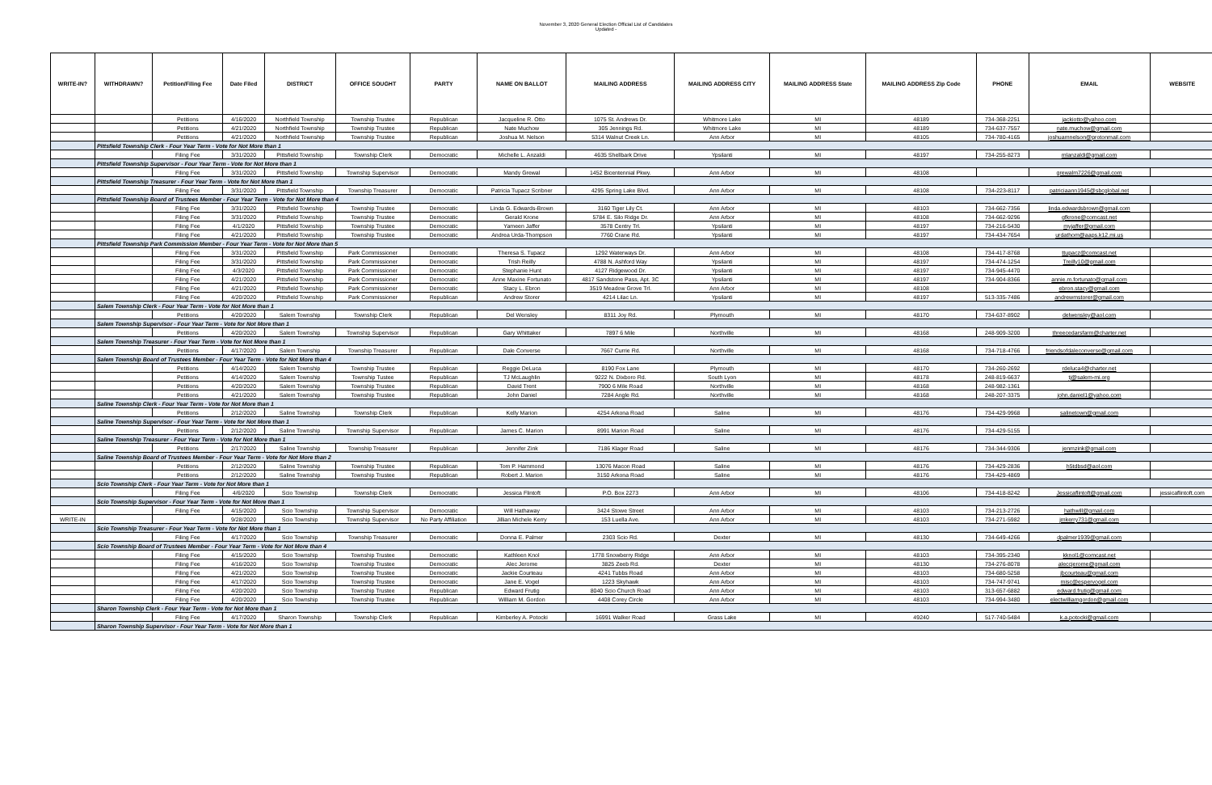November 3, 2020 General Election Official List of Candidates
Updated -
| WRITE-IN? | WITHDRAWN? | Petition/Filing Fee | Date Filed | DISTRICT | OFFICE SOUGHT | PARTY | NAME ON BALLOT | MAILING ADDRESS | MAILING ADDRESS CITY | MAILING ADDRESS State | MAILING ADDRESS Zip Code | PHONE | EMAIL | WEBSITE |
| --- | --- | --- | --- | --- | --- | --- | --- | --- | --- | --- | --- | --- | --- | --- |
| | | Petitions | 4/16/2020 | Northfield Township | Township Trustee | Republican | Jacqueline R. Otto | 1075 St. Andrews Dr. | Whitmore Lake | MI | 48189 | 734-368-2251 | jackiotto@yahoo.com | |
| | | Petitions | 4/21/2020 | Northfield Township | Township Trustee | Republican | Nate Muchow | 305 Jennings Rd. | Whitmore Lake | MI | 48189 | 734-637-7557 | nate.muchow@gmail.com | |
| | | Petitions | 4/21/2020 | Northfield Township | Township Trustee | Republican | Joshua M. Nelson | 5314 Walnut Creek Ln. | Ann Arbor | MI | 48105 | 734-780-4165 | joshuamnelson@protonmail.com | |
| | Pittsfield Township Clerk - Four Year Term - Vote for Not More than 1 | | | | | | | | | | | | | |
| | | Filing Fee | 3/31/2020 | Pittsfield Township | Township Clerk | Democratic | Michelle L. Anzaldi | 4635 Shellbark Drive | Ypsilanti | MI | 48197 | 734-255-8273 | mlanzaldi@gmail.com | |
| | Pittsfield Township Supervisor - Four Year Term - Vote for Not More than 1 | | | | | | | | | | | | | |
| | | Filing Fee | 3/31/2020 | Pittsfield Township | Township Supervisor | Democratic | Mandy Grewal | 1452 Bicentennial Pkwy. | Ann Arbor | MI | 48108 | | grewalm7226@gmail.com | |
| | Pittsfield Township Treasurer - Four Year Term - Vote for Not More than 1 | | | | | | | | | | | | | |
| | | Filing Fee | 3/31/2020 | Pittsfield Township | Township Treasurer | Democratic | Patricia Tupacz Scribner | 4295 Spring Lake Blvd. | Ann Arbor | MI | 48108 | 734-223-8117 | patriciaann1945@sbcglobal.net | |
| | Pittsfield Township Board of Trustees Member - Four Year Term - Vote for Not More than 4 | | | | | | | | | | | | | |
| | | Filing Fee | 3/31/2020 | Pittsfield Township | Township Trustee | Democratic | Linda G. Edwards-Brown | 3160 Tiger Lily Ct. | Ann Arbor | MI | 48103 | 734-662-7356 | linda.edwardsbrown@gmail.com | |
| | | Filing Fee | 3/31/2020 | Pittsfield Township | Township Trustee | Democratic | Gerald Krone | 5784 E. Silo Ridge Dr. | Ann Arbor | MI | 48108 | 734-662-9296 | gfkrone@comcast.net | |
| | | Filing Fee | 4/1/2020 | Pittsfield Township | Township Trustee | Democratic | Yameen Jaffer | 3578 Centry Trl. | Ypsilanti | MI | 48197 | 734-216-5430 | myjaffer@gmail.com | |
| | | Filing Fee | 4/21/2020 | Pittsfield Township | Township Trustee | Democratic | Andrea Urda-Thompson | 7760 Crane Rd. | Ypsilanti | MI | 48197 | 734-434-7654 | urdathom@aaps.k12.mi.us | |
| | Pittsfield Township Park Commission Member - Four Year Term - Vote for Not More than 5 | | | | | | | | | | | | | |
| | | Filing Fee | 3/31/2020 | Pittsfield Township | Park Commissioner | Democratic | Theresa S. Tupacz | 1292 Waterways Dr. | Ann Arbor | MI | 48108 | 734-417-8768 | ttupacz@comcast.net | |
| | | Filing Fee | 3/31/2020 | Pittsfield Township | Park Commissioner | Democratic | Trish Reilly | 4788 N. Ashford Way | Ypsilanti | MI | 48197 | 734-474-1254 | Treilly10@gmail.com | |
| | | Filing Fee | 4/3/2020 | Pittsfield Township | Park Commissioner | Democratic | Stephanie Hunt | 4127 Ridgewood Dr. | Ypsilanti | MI | 48197 | 734-945-4470 | | |
| | | Filing Fee | 4/21/2020 | Pittsfield Township | Park Commissioner | Democratic | Anne Maxine Fortunato | 4817 Sandstone Pass, Apt. 3C | Ypsilanti | MI | 48197 | 734-904-8366 | annie.m.fortunato@gmail.com | |
| | | Filing Fee | 4/21/2020 | Pittsfield Township | Park Commissioner | Democratic | Stacy L. Ebron | 3519 Meadow Grove Trl. | Ann Arbor | MI | 48108 | | ebron.stacy@gmail.com | |
| | | Filing Fee | 4/20/2020 | Pittsfield Township | Park Commissioner | Republican | Andrew Storer | 4214 Lilac Ln. | Ypsilanti | MI | 48197 | 513-335-7486 | andrewmstorer@gmail.com | |
| | Salem Township Clerk - Four Year Term - Vote for Not More than 1 | | | | | | | | | | | | | |
| | | Petitions | 4/20/2020 | Salem Township | Township Clerk | Republican | Del Wensley | 8311 Joy Rd. | Plymouth | MI | 48170 | 734-637-8902 | delwensley@aol.com | |
| | Salem Township Supervisor - Four Year Term - Vote for Not More than 1 | | | | | | | | | | | | | |
| | | Petitions | 4/20/2020 | Salem Township | Township Supervisor | Republican | Gary Whittaker | 7897 6 Mile | Northville | MI | 48168 | 248-909-3200 | threecedarsfarm@charter.net | |
| | Salem Township Treasurer - Four Year Term - Vote for Not More than 1 | | | | | | | | | | | | | |
| | | Petitions | 4/17/2020 | Salem Township | Township Treasurer | Republican | Dale Converse | 7667 Currie Rd. | Northville | MI | 48168 | 734-718-4766 | friendsofdaleconverse@gmail.com | |
| | Salem Township Board of Trustees Member - Four Year Term - Vote for Not More than 4 | | | | | | | | | | | | | |
| | | Petitions | 4/14/2020 | Salem Township | Township Trustee | Republican | Reggie DeLuca | 8190 Fox Lane | Plymouth | MI | 48170 | 734-260-2692 | rdeluca4@charter.net | |
| | | Petitions | 4/14/2020 | Salem Township | Township Tustee | Republican | TJ McLaughlin | 9222 N. Dixboro Rd. | South Lyon | MI | 48178 | 248-819-6637 | tj@salem-mi.org | |
| | | Petitions | 4/20/2020 | Salem Township | Township Trustee | Republican | David Trent | 7900 6 Mile Road | Northville | MI | 48168 | 248-982-1361 | | |
| | | Petitions | 4/21/2020 | Salem Township | Township Trustee | Republican | John Daniel | 7284 Angle Rd. | Northville | MI | 48168 | 248-207-3375 | john.daniel1@yahoo.com | |
| | Saline Township Clerk - Four Year Term - Vote for Not More than 1 | | | | | | | | | | | | | |
| | | Petitions | 2/12/2020 | Saline Township | Township Clerk | Republican | Kelly Marion | 4254 Arkona Road | Saline | MI | 48176 | 734-429-9968 | salinetown@gmail.com | |
| | Saline Township Supervisor - Four Year Term - Vote for Not More than 1 | | | | | | | | | | | | | |
| | | Petitions | 2/12/2020 | Saline Township | Township Supervisor | Republican | James C. Marion | 8991 Marion Road | Saline | MI | 48176 | 734-429-5155 | | |
| | Saline Township Treasurer - Four Year Term - Vote for Not More than 1 | | | | | | | | | | | | | |
| | | Petitions | 2/17/2020 | Saline Township | Township Treasurer | Republican | Jennifer Zink | 7186 Klager Road | Saline | MI | 48176 | 734-344-9306 | jenmzink@gmail.com | |
| | Saline Township Board of Trustees Member - Four Year Term - Vote for Not More than 2 | | | | | | | | | | | | | |
| | | Petitions | 2/12/2020 | Saline Township | Township Trustee | Republican | Tom P. Hammond | 13076 Macon Road | Saline | MI | 48176 | 734-429-2836 | h5tdbsd@aol.com | |
| | | Petitions | 2/12/2020 | Saline Township | Township Trustee | Republican | Robert J. Marion | 3150 Arkona Road | Saline | MI | 48176 | 734-429-4869 | | |
| | Scio Township Clerk - Four Year Term - Vote for Not More than 1 | | | | | | | | | | | | | |
| | | Filing Fee | 4/6/2020 | Scio Township | Township Clerk | Democratic | Jessica Flintoft | P.O. Box 2273 | Ann Arbor | MI | 48106 | 734-418-8242 | Jessicaflintoft@gmail.com | jessicaflintoft.com |
| | Scio Township Supervisor - Four Year Term - Vote for Not More than 1 | | | | | | | | | | | | | |
| | | Filing Fee | 4/15/2020 | Scio Township | Township Supervisor | Democratic | Will Hathaway | 3424 Stowe Street | Ann Arbor | MI | 48103 | 734-213-2726 | hathwill@gmail.com | |
| WRITE-IN | | | 9/28/2020 | Scio Township | Township Supervisor | No Party Affiliation | Jillian Michele Kerry | 153 Luella Ave. | Ann Arbor | MI | 48103 | 734-271-5982 | jmkerry731@gmail.com | |
| | Scio Township Treasurer - Four Year Term - Vote for Not More than 1 | | | | | | | | | | | | | |
| | | Filing Fee | 4/17/2020 | Scio Township | Township Treasurer | Democratic | Donna E. Palmer | 2303 Scio Rd. | Dexter | MI | 48130 | 734-649-4266 | dpalmer1939@gmail.com | |
| | Scio Township Board of Trustees Member - Four Year Term - Vote for Not More than 4 | | | | | | | | | | | | | |
| | | Filing Fee | 4/15/2020 | Scio Township | Township Trustee | Democratic | Kathleen Knol | 1778 Snowberry Ridge | Ann Arbor | MI | 48103 | 734-395-2340 | kknol1@comcast.net | |
| | | Filing Fee | 4/16/2020 | Scio Township | Township Trustee | Democratic | Alec Jerome | 3825 Zeeb Rd. | Dexter | MI | 48130 | 734-276-8078 | aleccjerome@gmail.com | |
| | | Filing Fee | 4/21/2020 | Scio Township | Township Trustee | Democratic | Jackie Courteau | 4241 Tubbs Road | Ann Arbor | MI | 48103 | 734-680-5258 | jbcourteau@gmail.com | |
| | | Filing Fee | 4/17/2020 | Scio Township | Township Trustee | Democratic | Jane E. Vogel | 1223 Skyhawk | Ann Arbor | MI | 48103 | 734-747-9741 | misc@espervogel.com | |
| | | Filing Fee | 4/20/2020 | Scio Township | Township Trustee | Republican | Edward Frutig | 8040 Scio Church Road | Ann Arbor | MI | 48103 | 313-657-6882 | edward.frutig@gmail.com | |
| | | Filing Fee | 4/20/2020 | Scio Township | Township Trustee | Republican | William M. Gordon | 4408 Corey Circle | Ann Arbor | MI | 48103 | 734-994-3480 | electwilliamgordon@gmail.com | |
| | Sharon Township Clerk - Four Year Term - Vote for Not More than 1 | | | | | | | | | | | | | |
| | | Filing Fee | 4/17/2020 | Sharon Township | Township Clerk | Republican | Kimberley A. Potocki | 16991 Walker Road | Grass Lake | MI | 49240 | 517-740-5484 | k.a.potocki@gmail.com | |
| | Sharon Township Supervisor - Four Year Term - Vote for Not More than 1 | | | | | | | | | | | | | |